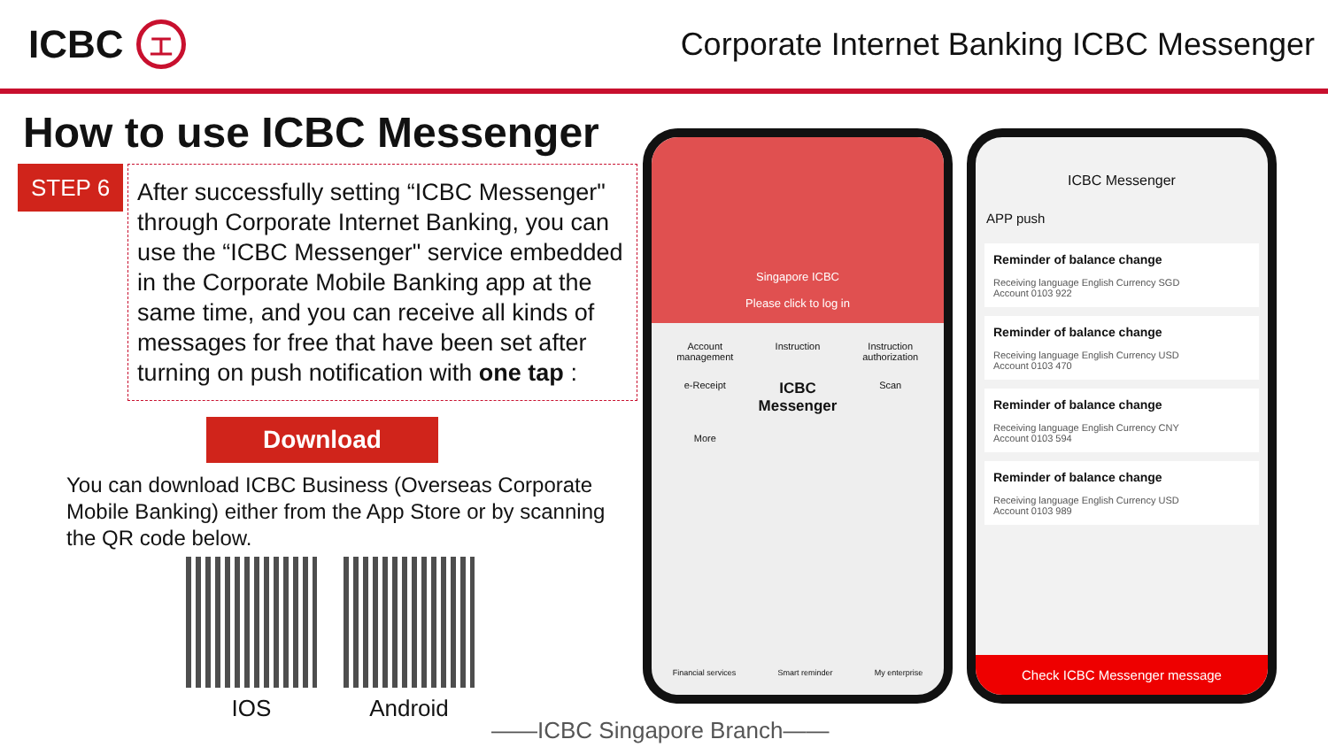ICBC 工
Corporate Internet Banking ICBC Messenger
How to use ICBC Messenger
STEP 6
After successfully setting “ICBC Messenger" through Corporate Internet Banking, you can use the “ICBC Messenger" service embedded in the Corporate Mobile Banking app at the same time, and you can receive all kinds of messages for free that have been set after turning on push notification with one tap :
Download
You can download ICBC Business (Overseas Corporate Mobile Banking) either from the App Store or by scanning the QR code below.
IOS Android
Singapore ICBC
Please click to log in
Account management
Instruction
Instruction authorization
e-Receipt
ICBC Messenger
Scan
More
Financial services Smart reminder My enterprise
ICBC Messenger
APP push
Reminder of balance change
Receiving language English Currency SGD
Account 0103 922
Reminder of balance change
Receiving language English Currency USD
Account 0103 470
Reminder of balance change
Receiving language English Currency CNY
Account 0103 594
Reminder of balance change
Receiving language English Currency USD
Account 0103 989
Check ICBC Messenger message
——ICBC Singapore Branch——